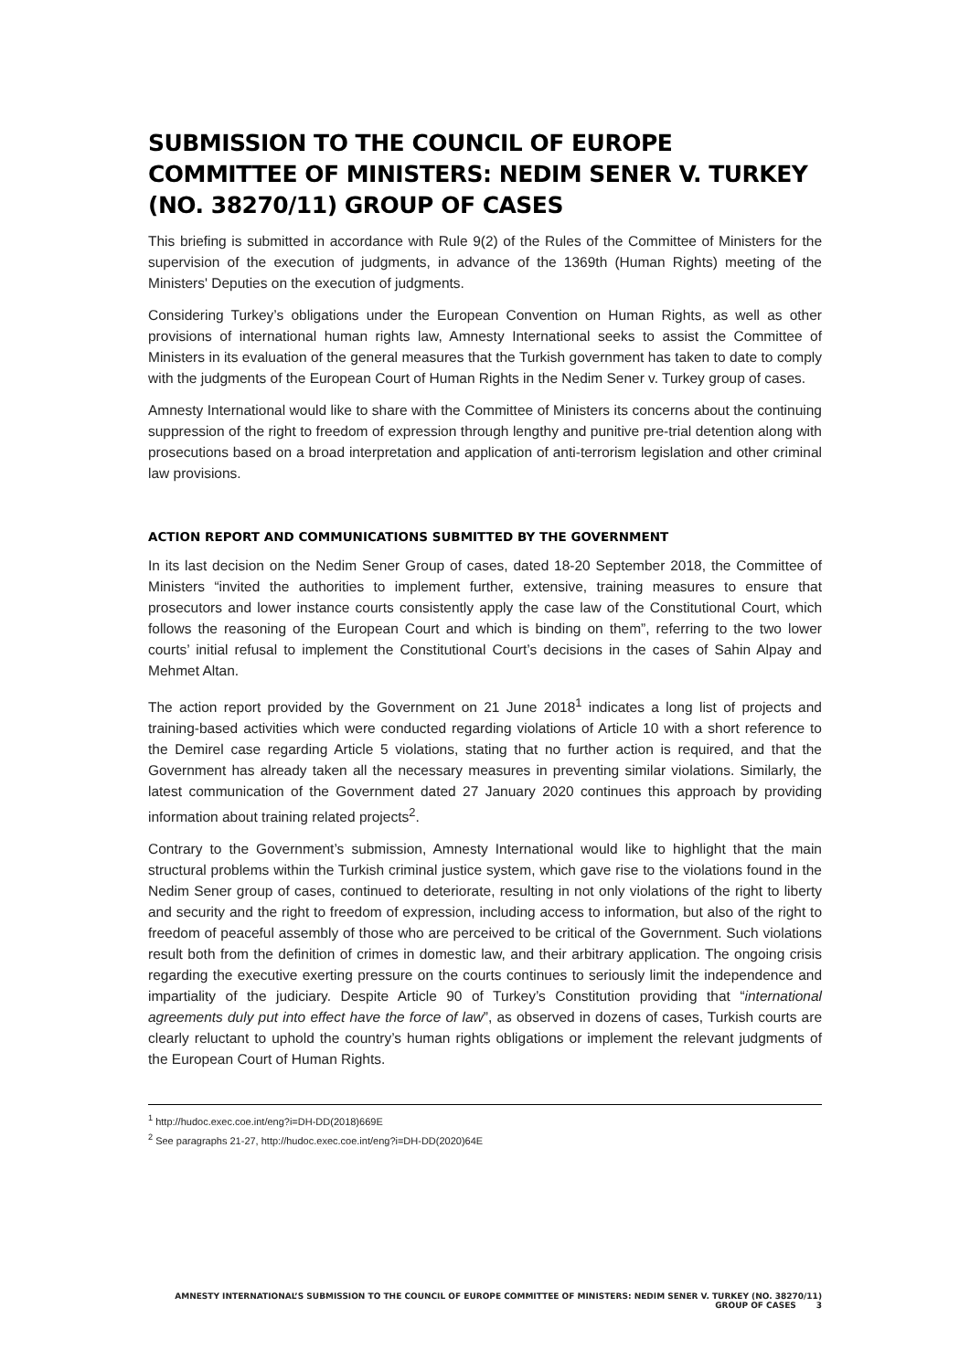SUBMISSION TO THE COUNCIL OF EUROPE COMMITTEE OF MINISTERS: NEDIM SENER V. TURKEY (NO. 38270/11) GROUP OF CASES
This briefing is submitted in accordance with Rule 9(2) of the Rules of the Committee of Ministers for the supervision of the execution of judgments, in advance of the 1369th (Human Rights) meeting of the Ministers' Deputies on the execution of judgments.
Considering Turkey’s obligations under the European Convention on Human Rights, as well as other provisions of international human rights law, Amnesty International seeks to assist the Committee of Ministers in its evaluation of the general measures that the Turkish government has taken to date to comply with the judgments of the European Court of Human Rights in the Nedim Sener v. Turkey group of cases.
Amnesty International would like to share with the Committee of Ministers its concerns about the continuing suppression of the right to freedom of expression through lengthy and punitive pre-trial detention along with prosecutions based on a broad interpretation and application of anti-terrorism legislation and other criminal law provisions.
ACTION REPORT AND COMMUNICATIONS SUBMITTED BY THE GOVERNMENT
In its last decision on the Nedim Sener Group of cases, dated 18-20 September 2018, the Committee of Ministers “invited the authorities to implement further, extensive, training measures to ensure that prosecutors and lower instance courts consistently apply the case law of the Constitutional Court, which follows the reasoning of the European Court and which is binding on them”, referring to the two lower courts’ initial refusal to implement the Constitutional Court’s decisions in the cases of Sahin Alpay and Mehmet Altan.
The action report provided by the Government on 21 June 2018<sup>1</sup> indicates a long list of projects and training-based activities which were conducted regarding violations of Article 10 with a short reference to the Demirel case regarding Article 5 violations, stating that no further action is required, and that the Government has already taken all the necessary measures in preventing similar violations. Similarly, the latest communication of the Government dated 27 January 2020 continues this approach by providing information about training related projects<sup>2</sup>.
Contrary to the Government’s submission, Amnesty International would like to highlight that the main structural problems within the Turkish criminal justice system, which gave rise to the violations found in the Nedim Sener group of cases, continued to deteriorate, resulting in not only violations of the right to liberty and security and the right to freedom of expression, including access to information, but also of the right to freedom of peaceful assembly of those who are perceived to be critical of the Government. Such violations result both from the definition of crimes in domestic law, and their arbitrary application. The ongoing crisis regarding the executive exerting pressure on the courts continues to seriously limit the independence and impartiality of the judiciary. Despite Article 90 of Turkey’s Constitution providing that “international agreements duly put into effect have the force of law”, as observed in dozens of cases, Turkish courts are clearly reluctant to uphold the country’s human rights obligations or implement the relevant judgments of the European Court of Human Rights.
<sup>1</sup> http://hudoc.exec.coe.int/eng?i=DH-DD(2018)669E
<sup>2</sup> See paragraphs 21-27, http://hudoc.exec.coe.int/eng?i=DH-DD(2020)64E
AMNESTY INTERNATIONAL’S SUBMISSION TO THE COUNCIL OF EUROPE COMMITTEE OF MINISTERS: NEDIM SENER V. TURKEY (NO. 38270/11) GROUP OF CASES 3